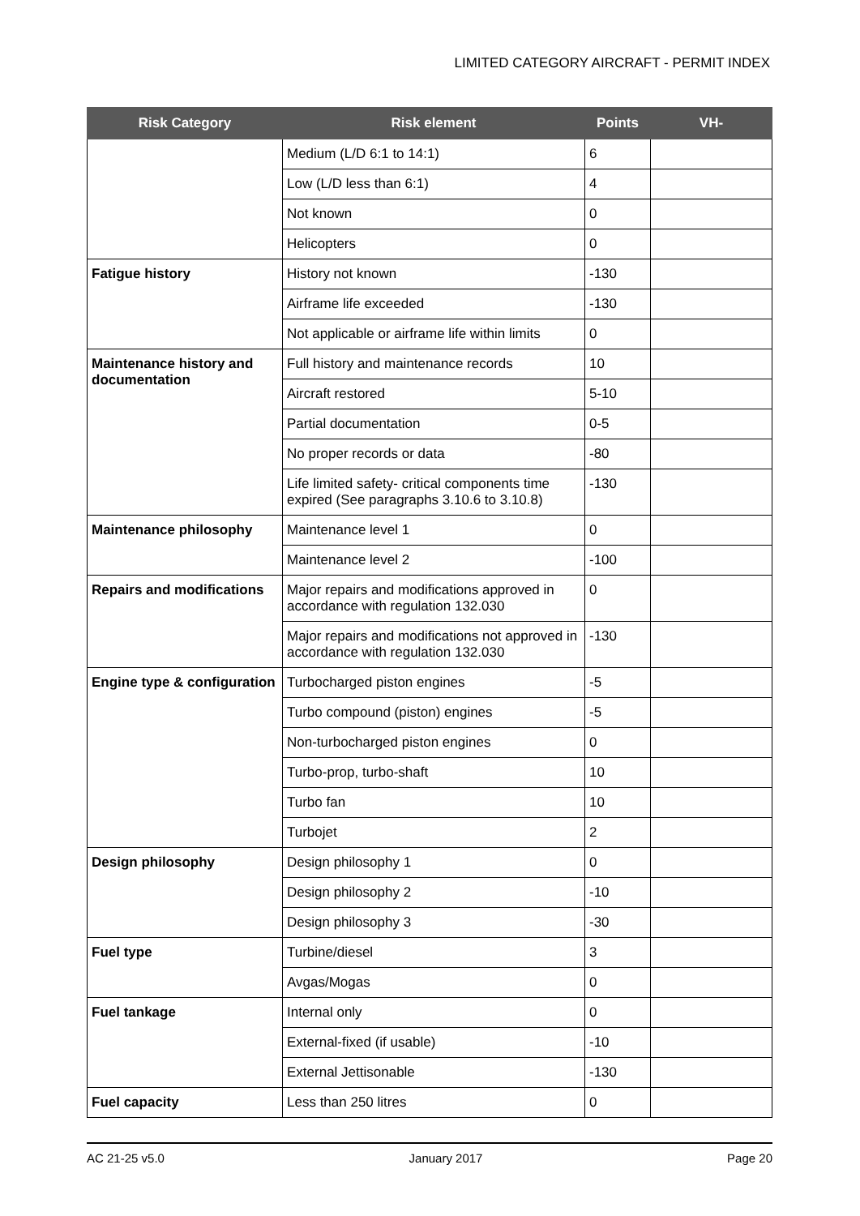LIMITED CATEGORY AIRCRAFT - PERMIT INDEX
| Risk Category | Risk element | Points | VH- |
| --- | --- | --- | --- |
| | Medium (L/D 6:1 to 14:1) | 6 | |
| | Low (L/D less than 6:1) | 4 | |
| | Not known | 0 | |
| | Helicopters | 0 | |
| Fatigue history | History not known | -130 | |
| | Airframe life exceeded | -130 | |
| | Not applicable or airframe life within limits | 0 | |
| Maintenance history and documentation | Full history and maintenance records | 10 | |
| | Aircraft restored | 5-10 | |
| | Partial documentation | 0-5 | |
| | No proper records or data | -80 | |
| | Life limited safety- critical components time expired (See paragraphs 3.10.6 to 3.10.8) | -130 | |
| Maintenance philosophy | Maintenance level 1 | 0 | |
| | Maintenance level 2 | -100 | |
| Repairs and modifications | Major repairs and modifications approved in accordance with regulation 132.030 | 0 | |
| | Major repairs and modifications not approved in accordance with regulation 132.030 | -130 | |
| Engine type & configuration | Turbocharged piston engines | -5 | |
| | Turbo compound (piston) engines | -5 | |
| | Non-turbocharged piston engines | 0 | |
| | Turbo-prop, turbo-shaft | 10 | |
| | Turbo fan | 10 | |
| | Turbojet | 2 | |
| Design philosophy | Design philosophy 1 | 0 | |
| | Design philosophy 2 | -10 | |
| | Design philosophy 3 | -30 | |
| Fuel type | Turbine/diesel | 3 | |
| | Avgas/Mogas | 0 | |
| Fuel tankage | Internal only | 0 | |
| | External-fixed (if usable) | -10 | |
| | External Jettisonable | -130 | |
| Fuel capacity | Less than 250 litres | 0 | |
AC 21-25 v5.0 January 2017 Page 20